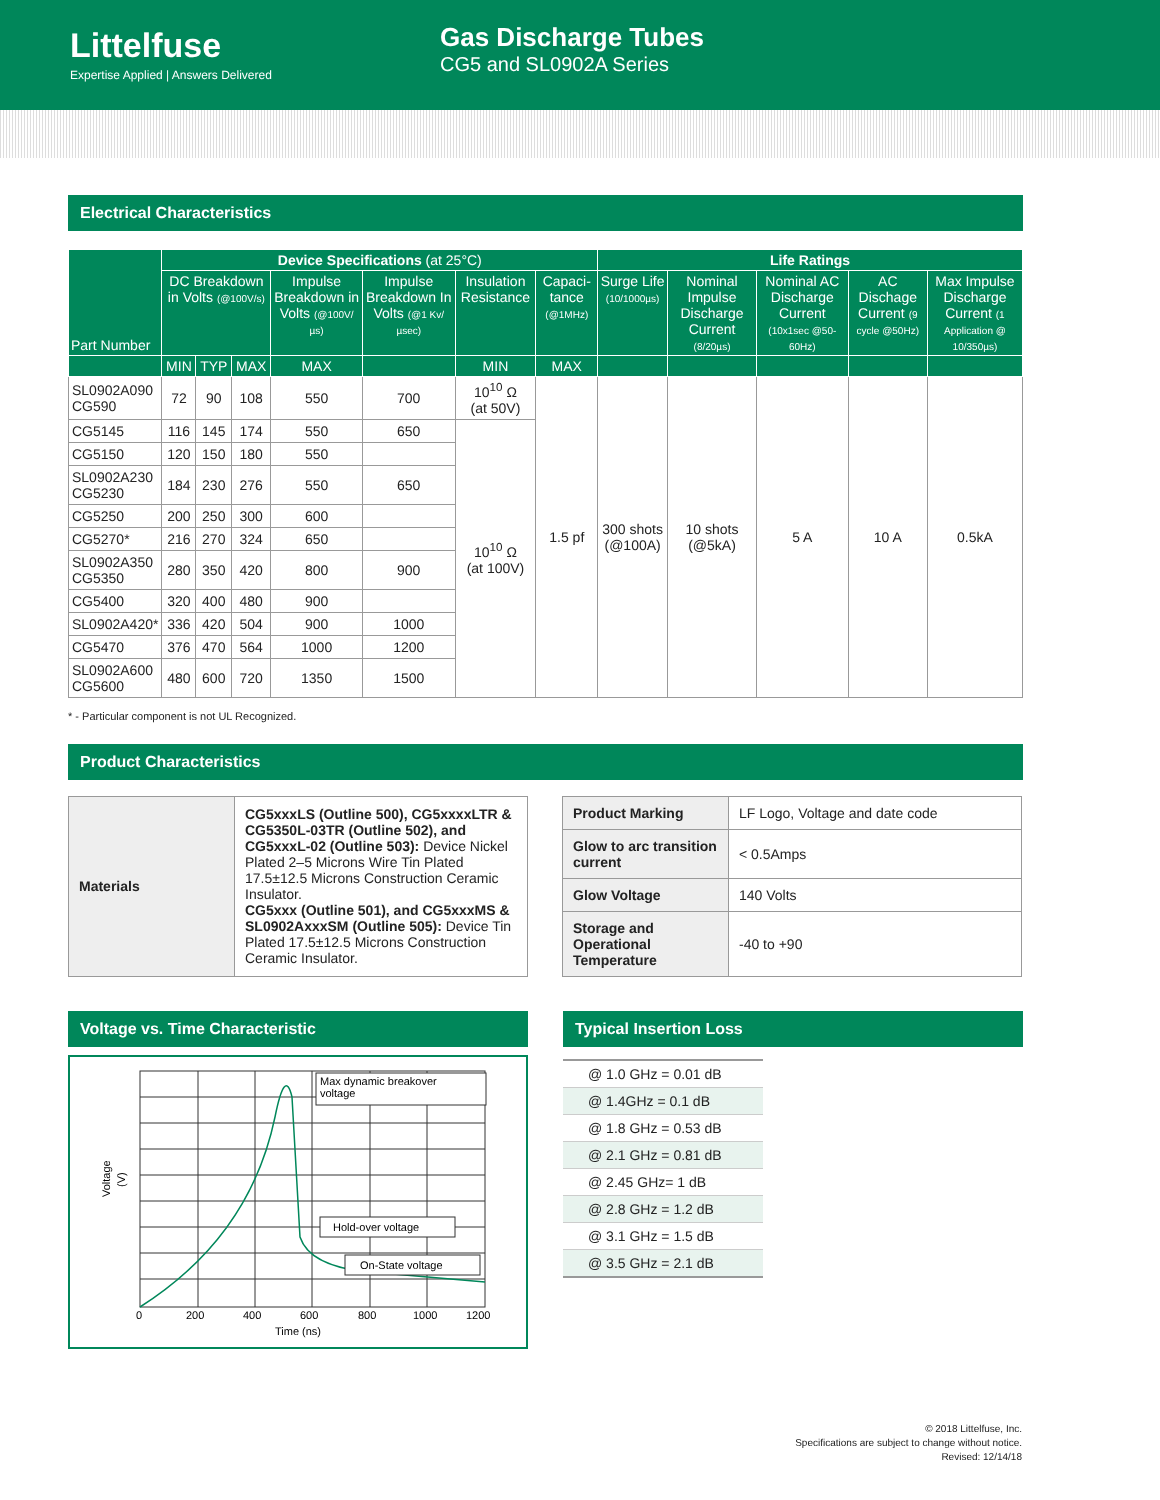Littelfuse
Expertise Applied | Answers Delivered
Gas Discharge Tubes
CG5 and SL0902A Series
Electrical Characteristics
| Part Number | Device Specifications (at 25°C) | | | | | | | Life Ratings | | | | |
| --- | --- | --- | --- | --- | --- | --- | --- | --- | --- | --- | --- | --- |
| | DC Breakdown in Volts (@100V/s) | | | Impulse Breakdown in Volts (@100V/µs) | Impulse Breakdown In Volts (@1 Kv/µsec) | Insulation Resistance | Capaci-tance (@1MHz) | Surge Life (10/1000µs) | Nominal Impulse Discharge Current (8/20µs) | Nominal AC Discharge Current (10x1sec @50-60Hz) | AC Dischage Current (9 cycle @50Hz) | Max Impulse Discharge Current (1 Application @ 10/350µs) |
| | MIN | TYP | MAX | MAX | | MIN | MAX | | | | | |
| SL0902A090 CG590 | 72 | 90 | 108 | 550 | 700 | 10<sup>10</sup> Ω (at 50V) | 1.5 pf | 300 shots (@100A) | 10 shots (@5kA) | 5 A | 10 A | 0.5kA |
| CG5145 | 116 | 145 | 174 | 550 | 650 | 10<sup>10</sup> Ω (at 100V) | | | | | | |
| CG5150 | 120 | 150 | 180 | 550 | | | | | | | | |
| SL0902A230 CG5230 | 184 | 230 | 276 | 550 | 650 | | | | | | | |
| CG5250 | 200 | 250 | 300 | 600 | | | | | | | | |
| CG5270* | 216 | 270 | 324 | 650 | | | | | | | | |
| SL0902A350 CG5350 | 280 | 350 | 420 | 800 | 900 | | | | | | | |
| CG5400 | 320 | 400 | 480 | 900 | | | | | | | | |
| SL0902A420* | 336 | 420 | 504 | 900 | 1000 | | | | | | | |
| CG5470 | 376 | 470 | 564 | 1000 | 1200 | | | | | | | |
| SL0902A600 CG5600 | 480 | 600 | 720 | 1350 | 1500 | | | | | | | |
* - Particular component is not UL Recognized.
Product Characteristics
| Materials | CG5xxxLS (Outline 500), CG5xxxxLTR & CG5350L-03TR (Outline 502), and CG5xxxL-02 (Outline 503): Device Nickel Plated 2–5 Microns Wire Tin Plated 17.5±12.5 Microns Construction Ceramic Insulator. CG5xxx (Outline 501), and CG5xxxMS & SL0902AxxxSM (Outline 505): Device Tin Plated 17.5±12.5 Microns Construction Ceramic Insulator. |
| Product Marking | LF Logo, Voltage and date code |
| Glow to arc transition current | < 0.5Amps |
| Glow Voltage | 140 Volts |
| Storage and Operational Temperature | -40 to +90 |
Voltage vs. Time Characteristic
Max dynamic breakover
voltage
Hold-over voltage
On-State voltage
Voltage
(V)
0
200
400
600
800
1000
1200
Time (ns)
Typical Insertion Loss
| @ 1.0 GHz = 0.01 dB |
| @ 1.4GHz = 0.1 dB |
| @ 1.8 GHz = 0.53 dB |
| @ 2.1 GHz = 0.81 dB |
| @ 2.45 GHz= 1 dB |
| @ 2.8 GHz = 1.2 dB |
| @ 3.1 GHz = 1.5 dB |
| @ 3.5 GHz = 2.1 dB |
© 2018 Littelfuse, Inc.
Specifications are subject to change without notice.
Revised: 12/14/18